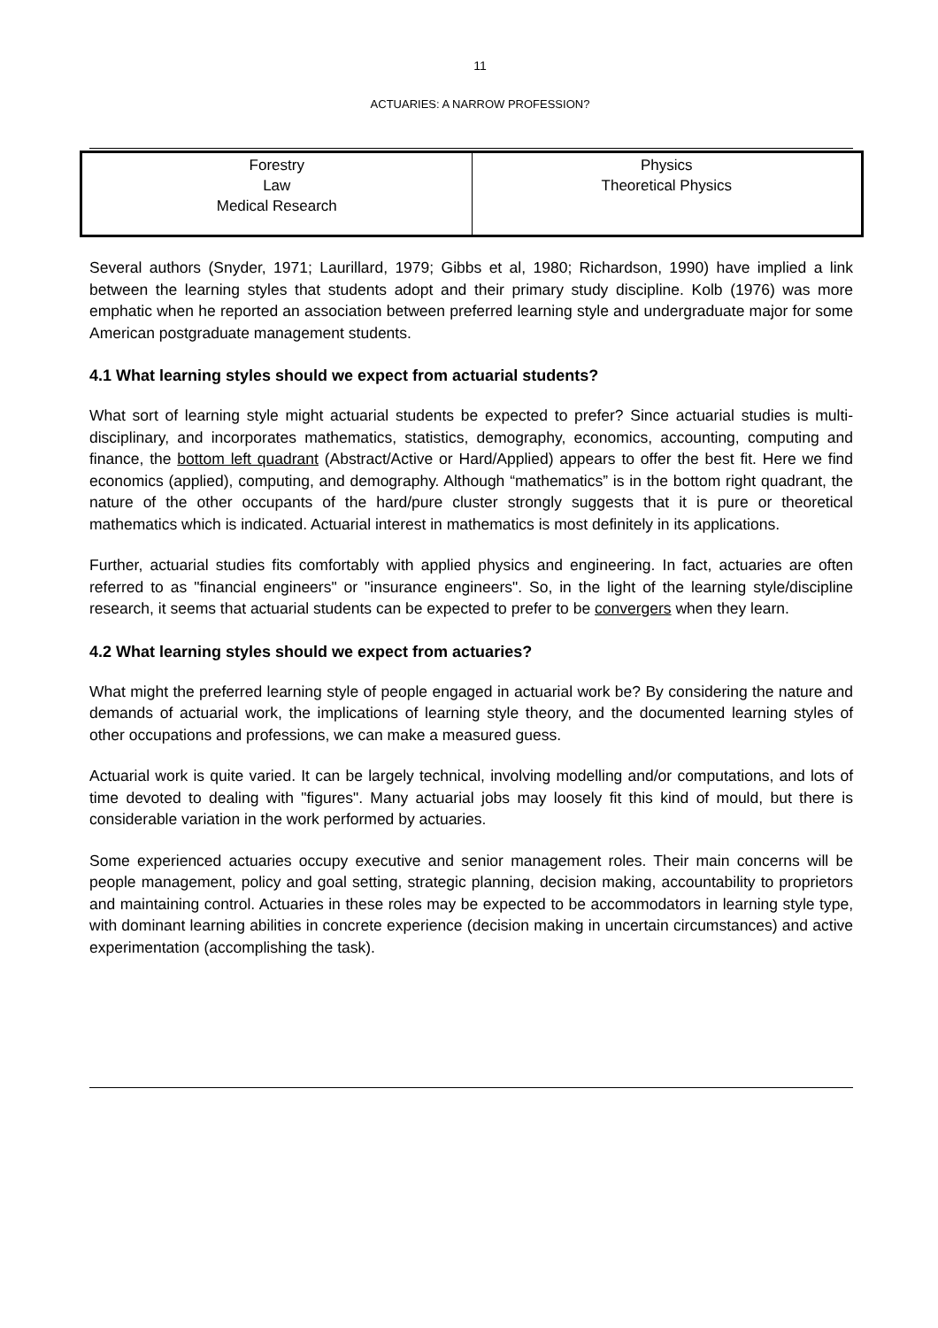11
ACTUARIES: A NARROW PROFESSION?
| Forestry Law Medical Research | Physics Theoretical Physics |
Several authors (Snyder, 1971; Laurillard, 1979; Gibbs et al, 1980; Richardson, 1990) have implied a link between the learning styles that students adopt and their primary study discipline. Kolb (1976) was more emphatic when he reported an association between preferred learning style and undergraduate major for some American postgraduate management students.
4.1 What learning styles should we expect from actuarial students?
What sort of learning style might actuarial students be expected to prefer? Since actuarial studies is multi-disciplinary, and incorporates mathematics, statistics, demography, economics, accounting, computing and finance, the bottom left quadrant (Abstract/Active or Hard/Applied) appears to offer the best fit. Here we find economics (applied), computing, and demography. Although “mathematics” is in the bottom right quadrant, the nature of the other occupants of the hard/pure cluster strongly suggests that it is pure or theoretical mathematics which is indicated. Actuarial interest in mathematics is most definitely in its applications.
Further, actuarial studies fits comfortably with applied physics and engineering. In fact, actuaries are often referred to as "financial engineers" or "insurance engineers". So, in the light of the learning style/discipline research, it seems that actuarial students can be expected to prefer to be convergers when they learn.
4.2 What learning styles should we expect from actuaries?
What might the preferred learning style of people engaged in actuarial work be? By considering the nature and demands of actuarial work, the implications of learning style theory, and the documented learning styles of other occupations and professions, we can make a measured guess.
Actuarial work is quite varied. It can be largely technical, involving modelling and/or computations, and lots of time devoted to dealing with "figures". Many actuarial jobs may loosely fit this kind of mould, but there is considerable variation in the work performed by actuaries.
Some experienced actuaries occupy executive and senior management roles. Their main concerns will be people management, policy and goal setting, strategic planning, decision making, accountability to proprietors and maintaining control. Actuaries in these roles may be expected to be accommodators in learning style type, with dominant learning abilities in concrete experience (decision making in uncertain circumstances) and active experimentation (accomplishing the task).